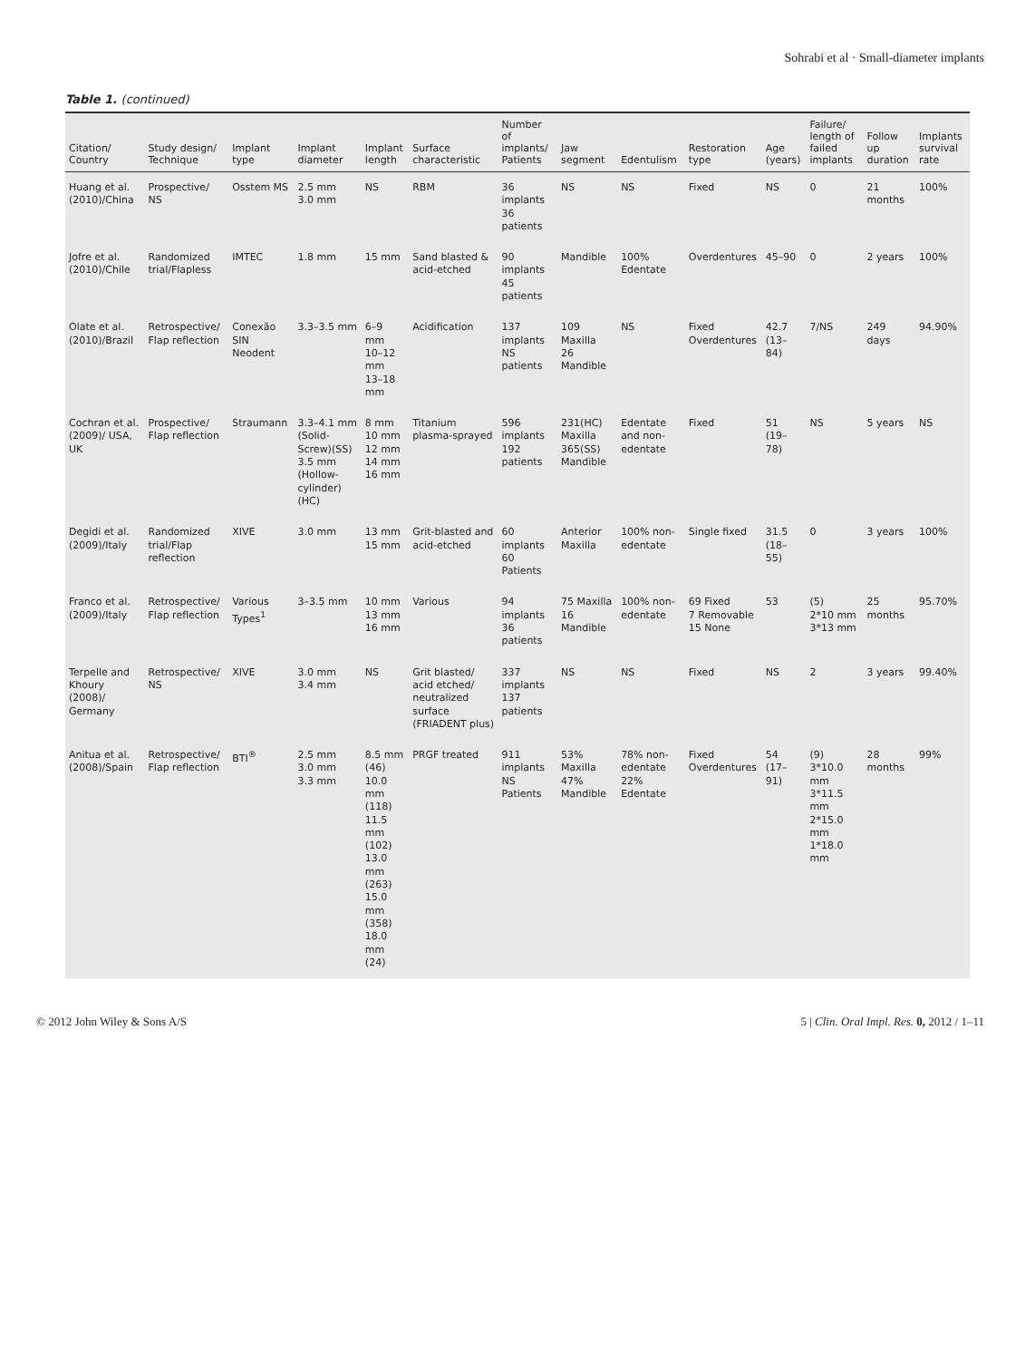Sohrabi et al · Small-diameter implants
Table 1. (continued)
| Citation/ Country | Study design/ Technique | Implant type | Implant diameter | Implant length | Surface characteristic | Number of implants/ Patients | Jaw segment | Edentulism | Restoration type | Age (years) | Failure/ length of failed implants | Follow up duration | Implants survival rate |
| --- | --- | --- | --- | --- | --- | --- | --- | --- | --- | --- | --- | --- | --- |
| Huang et al. (2010)/China | Prospective/ NS | Osstem MS | 2.5 mm 3.0 mm | NS | RBM | 36 implants 36 patients | NS | NS | Fixed | NS | 0 | 21 months | 100% |
| Jofre et al. (2010)/Chile | Randomized trial/Flapless | IMTEC | 1.8 mm | 15 mm | Sand blasted & acid-etched | 90 implants 45 patients | Mandible | 100% Edentate | Overdentures | 45–90 | 0 | 2 years | 100% |
| Olate et al. (2010)/Brazil | Retrospective/ Flap reflection | Conexão SIN Neodent | 3.3–3.5 mm | 6–9 mm 10–12 mm 13–18 mm | Acidification | 137 implants NS patients | 109 Maxilla 26 Mandible | NS | Fixed Overdentures | 42.7 (13–84) | 7/NS | 249 days | 94.90% |
| Cochran et al. (2009)/ USA, UK | Prospective/ Flap reflection | Straumann | 3.3–4.1 mm (Solid-Screw)(SS) 3.5 mm (Hollow-cylinder) (HC) | 8 mm 10 mm 12 mm 14 mm 16 mm | Titanium plasma-sprayed | 596 implants 192 patients | 231(HC) Maxilla 365(SS) Mandible | Edentate and non-edentate | Fixed | 51 (19–78) | NS | 5 years | NS |
| Degidi et al. (2009)/Italy | Randomized trial/Flap reflection | XIVE | 3.0 mm | 13 mm 15 mm | Grit-blasted and acid-etched | 60 implants 60 Patients | Anterior Maxilla | 100% non-edentate | Single fixed | 31.5 (18–55) | 0 | 3 years | 100% |
| Franco et al. (2009)/Italy | Retrospective/ Flap reflection | Various Types<sup>1</sup> | 3–3.5 mm | 10 mm 13 mm 16 mm | Various | 94 implants 36 patients | 75 Maxilla 16 Mandible | 100% non-edentate | 69 Fixed 7 Removable 15 None | 53 | (5) 2*10 mm 3*13 mm | 25 months | 95.70% |
| Terpelle and Khoury (2008)/ Germany | Retrospective/ NS | XIVE | 3.0 mm 3.4 mm | NS | Grit blasted/ acid etched/ neutralized surface (FRIADENT plus) | 337 implants 137 patients | NS | NS | Fixed | NS | 2 | 3 years | 99.40% |
| Anitua et al. (2008)/Spain | Retrospective/ Flap reflection | BTI<sup>®</sup> | 2.5 mm 3.0 mm 3.3 mm | 8.5 mm (46) 10.0 mm (118) 11.5 mm (102) 13.0 mm (263) 15.0 mm (358) 18.0 mm (24) | PRGF treated | 911 implants NS Patients | 53% Maxilla 47% Mandible | 78% non-edentate 22% Edentate | Fixed Overdentures | 54 (17–91) | (9) 3*10.0 mm 3*11.5 mm 2*15.0 mm 1*18.0 mm | 28 months | 99% |
© 2012 John Wiley & Sons A/S 5 | Clin. Oral Impl. Res. 0, 2012 / 1–11